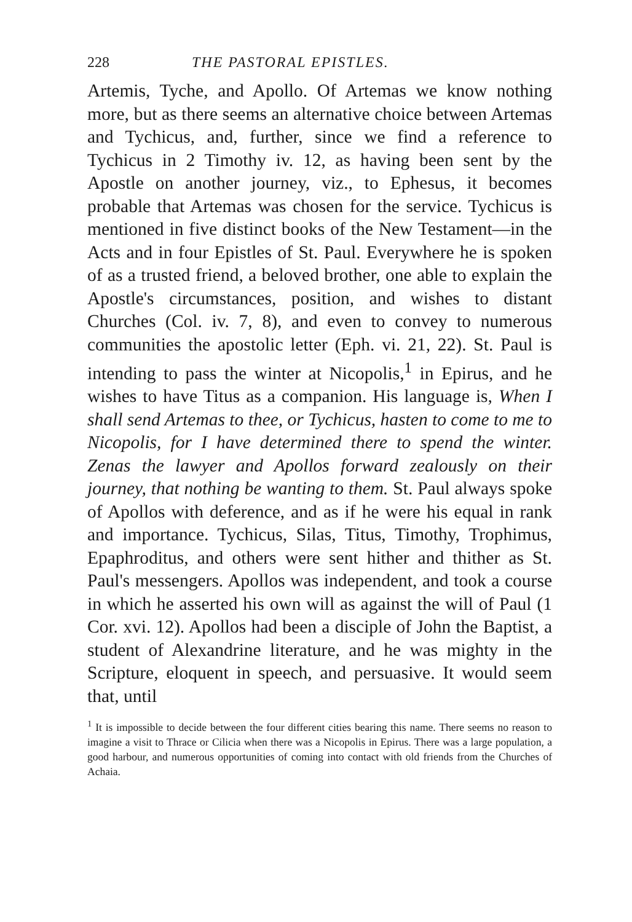228 THE PASTORAL EPISTLES.
Artemis, Tyche, and Apollo. Of Artemas we know nothing more, but as there seems an alternative choice between Artemas and Tychicus, and, further, since we find a reference to Tychicus in 2 Timothy iv. 12, as having been sent by the Apostle on another journey, viz., to Ephesus, it becomes probable that Artemas was chosen for the service. Tychicus is mentioned in five distinct books of the New Testament—in the Acts and in four Epistles of St. Paul. Everywhere he is spoken of as a trusted friend, a beloved brother, one able to explain the Apostle's circumstances, position, and wishes to distant Churches (Col. iv. 7, 8), and even to convey to numerous communities the apostolic letter (Eph. vi. 21, 22). St. Paul is intending to pass the winter at Nicopolis,<sup>1</sup> in Epirus, and he wishes to have Titus as a companion. His language is, When I shall send Artemas to thee, or Tychicus, hasten to come to me to Nicopolis, for I have determined there to spend the winter. Zenas the lawyer and Apollos forward zealously on their journey, that nothing be wanting to them. St. Paul always spoke of Apollos with deference, and as if he were his equal in rank and importance. Tychicus, Silas, Titus, Timothy, Trophimus, Epaphroditus, and others were sent hither and thither as St. Paul's messengers. Apollos was independent, and took a course in which he asserted his own will as against the will of Paul (1 Cor. xvi. 12). Apollos had been a disciple of John the Baptist, a student of Alexandrine literature, and he was mighty in the Scripture, eloquent in speech, and persuasive. It would seem that, until
<sup>1</sup> It is impossible to decide between the four different cities bearing this name. There seems no reason to imagine a visit to Thrace or Cilicia when there was a Nicopolis in Epirus. There was a large population, a good harbour, and numerous opportunities of coming into contact with old friends from the Churches of Achaia.